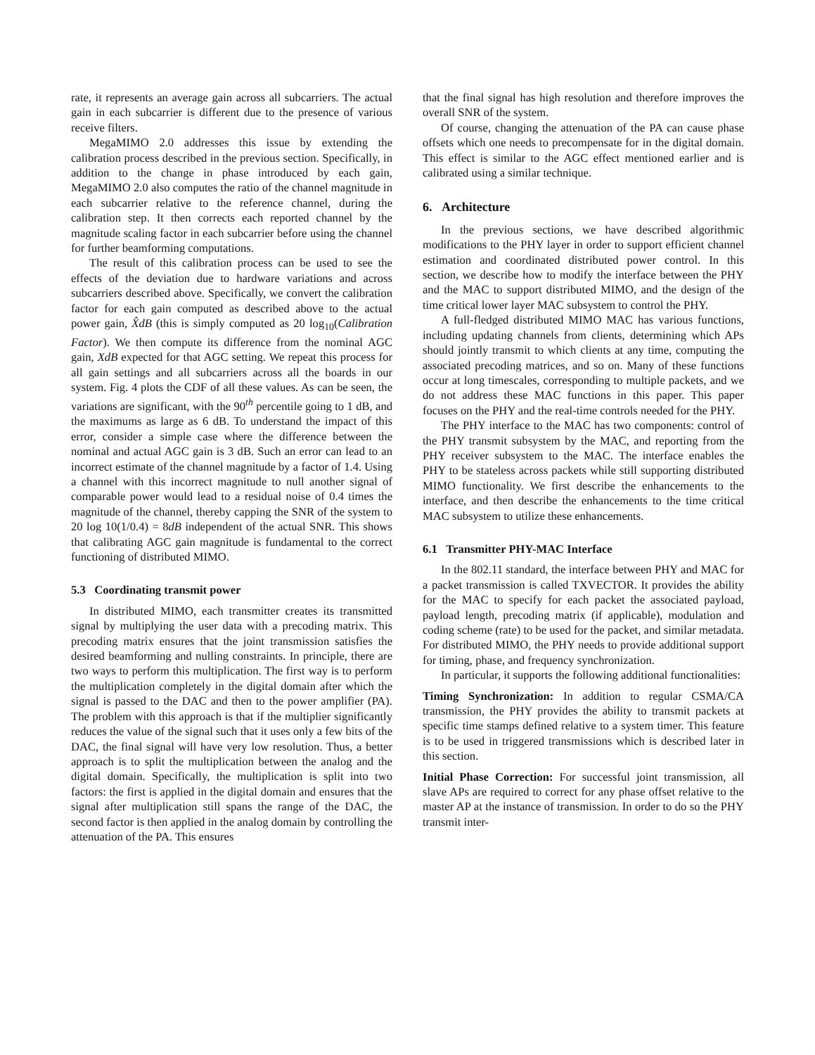rate, it represents an average gain across all subcarriers. The actual gain in each subcarrier is different due to the presence of various receive filters.
MegaMIMO 2.0 addresses this issue by extending the calibration process described in the previous section. Specifically, in addition to the change in phase introduced by each gain, MegaMIMO 2.0 also computes the ratio of the channel magnitude in each subcarrier relative to the reference channel, during the calibration step. It then corrects each reported channel by the magnitude scaling factor in each subcarrier before using the channel for further beamforming computations.
The result of this calibration process can be used to see the effects of the deviation due to hardware variations and across subcarriers described above. Specifically, we convert the calibration factor for each gain computed as described above to the actual power gain, X̂dB (this is simply computed as 20 log<sub>10</sub>(Calibration Factor). We then compute its difference from the nominal AGC gain, XdB expected for that AGC setting. We repeat this process for all gain settings and all subcarriers across all the boards in our system. Fig. 4 plots the CDF of all these values. As can be seen, the variations are significant, with the 90<sup>th</sup> percentile going to 1 dB, and the maximums as large as 6 dB. To understand the impact of this error, consider a simple case where the difference between the nominal and actual AGC gain is 3 dB. Such an error can lead to an incorrect estimate of the channel magnitude by a factor of 1.4. Using a channel with this incorrect magnitude to null another signal of comparable power would lead to a residual noise of 0.4 times the magnitude of the channel, thereby capping the SNR of the system to 20 log 10(1/0.4) = 8dB independent of the actual SNR. This shows that calibrating AGC gain magnitude is fundamental to the correct functioning of distributed MIMO.
5.3 Coordinating transmit power
In distributed MIMO, each transmitter creates its transmitted signal by multiplying the user data with a precoding matrix. This precoding matrix ensures that the joint transmission satisfies the desired beamforming and nulling constraints. In principle, there are two ways to perform this multiplication. The first way is to perform the multiplication completely in the digital domain after which the signal is passed to the DAC and then to the power amplifier (PA). The problem with this approach is that if the multiplier significantly reduces the value of the signal such that it uses only a few bits of the DAC, the final signal will have very low resolution. Thus, a better approach is to split the multiplication between the analog and the digital domain. Specifically, the multiplication is split into two factors: the first is applied in the digital domain and ensures that the signal after multiplication still spans the range of the DAC, the second factor is then applied in the analog domain by controlling the attenuation of the PA. This ensures
that the final signal has high resolution and therefore improves the overall SNR of the system.
Of course, changing the attenuation of the PA can cause phase offsets which one needs to precompensate for in the digital domain. This effect is similar to the AGC effect mentioned earlier and is calibrated using a similar technique.
6. Architecture
In the previous sections, we have described algorithmic modifications to the PHY layer in order to support efficient channel estimation and coordinated distributed power control. In this section, we describe how to modify the interface between the PHY and the MAC to support distributed MIMO, and the design of the time critical lower layer MAC subsystem to control the PHY.
A full-fledged distributed MIMO MAC has various functions, including updating channels from clients, determining which APs should jointly transmit to which clients at any time, computing the associated precoding matrices, and so on. Many of these functions occur at long timescales, corresponding to multiple packets, and we do not address these MAC functions in this paper. This paper focuses on the PHY and the real-time controls needed for the PHY.
The PHY interface to the MAC has two components: control of the PHY transmit subsystem by the MAC, and reporting from the PHY receiver subsystem to the MAC. The interface enables the PHY to be stateless across packets while still supporting distributed MIMO functionality. We first describe the enhancements to the interface, and then describe the enhancements to the time critical MAC subsystem to utilize these enhancements.
6.1 Transmitter PHY-MAC Interface
In the 802.11 standard, the interface between PHY and MAC for a packet transmission is called TXVECTOR. It provides the ability for the MAC to specify for each packet the associated payload, payload length, precoding matrix (if applicable), modulation and coding scheme (rate) to be used for the packet, and similar metadata. For distributed MIMO, the PHY needs to provide additional support for timing, phase, and frequency synchronization.
In particular, it supports the following additional functionalities:
Timing Synchronization: In addition to regular CSMA/CA transmission, the PHY provides the ability to transmit packets at specific time stamps defined relative to a system timer. This feature is to be used in triggered transmissions which is described later in this section.
Initial Phase Correction: For successful joint transmission, all slave APs are required to correct for any phase offset relative to the master AP at the instance of transmission. In order to do so the PHY transmit inter-